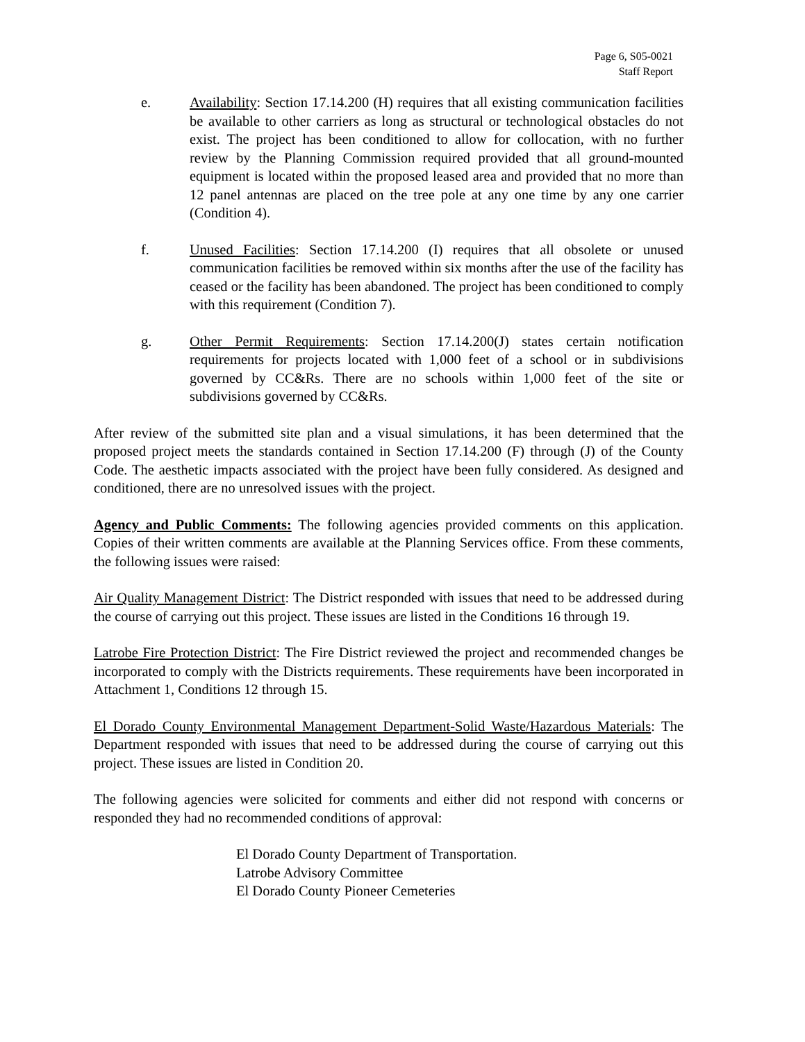Page 6, S05-0021
Staff Report
e. Availability: Section 17.14.200 (H) requires that all existing communication facilities be available to other carriers as long as structural or technological obstacles do not exist. The project has been conditioned to allow for collocation, with no further review by the Planning Commission required provided that all ground-mounted equipment is located within the proposed leased area and provided that no more than 12 panel antennas are placed on the tree pole at any one time by any one carrier (Condition 4).
f. Unused Facilities: Section 17.14.200 (I) requires that all obsolete or unused communication facilities be removed within six months after the use of the facility has ceased or the facility has been abandoned. The project has been conditioned to comply with this requirement (Condition 7).
g. Other Permit Requirements: Section 17.14.200(J) states certain notification requirements for projects located with 1,000 feet of a school or in subdivisions governed by CC&Rs. There are no schools within 1,000 feet of the site or subdivisions governed by CC&Rs.
After review of the submitted site plan and a visual simulations, it has been determined that the proposed project meets the standards contained in Section 17.14.200 (F) through (J) of the County Code. The aesthetic impacts associated with the project have been fully considered. As designed and conditioned, there are no unresolved issues with the project.
Agency and Public Comments: The following agencies provided comments on this application. Copies of their written comments are available at the Planning Services office. From these comments, the following issues were raised:
Air Quality Management District: The District responded with issues that need to be addressed during the course of carrying out this project. These issues are listed in the Conditions 16 through 19.
Latrobe Fire Protection District: The Fire District reviewed the project and recommended changes be incorporated to comply with the Districts requirements. These requirements have been incorporated in Attachment 1, Conditions 12 through 15.
El Dorado County Environmental Management Department-Solid Waste/Hazardous Materials: The Department responded with issues that need to be addressed during the course of carrying out this project. These issues are listed in Condition 20.
The following agencies were solicited for comments and either did not respond with concerns or responded they had no recommended conditions of approval:
El Dorado County Department of Transportation.
Latrobe Advisory Committee
El Dorado County Pioneer Cemeteries